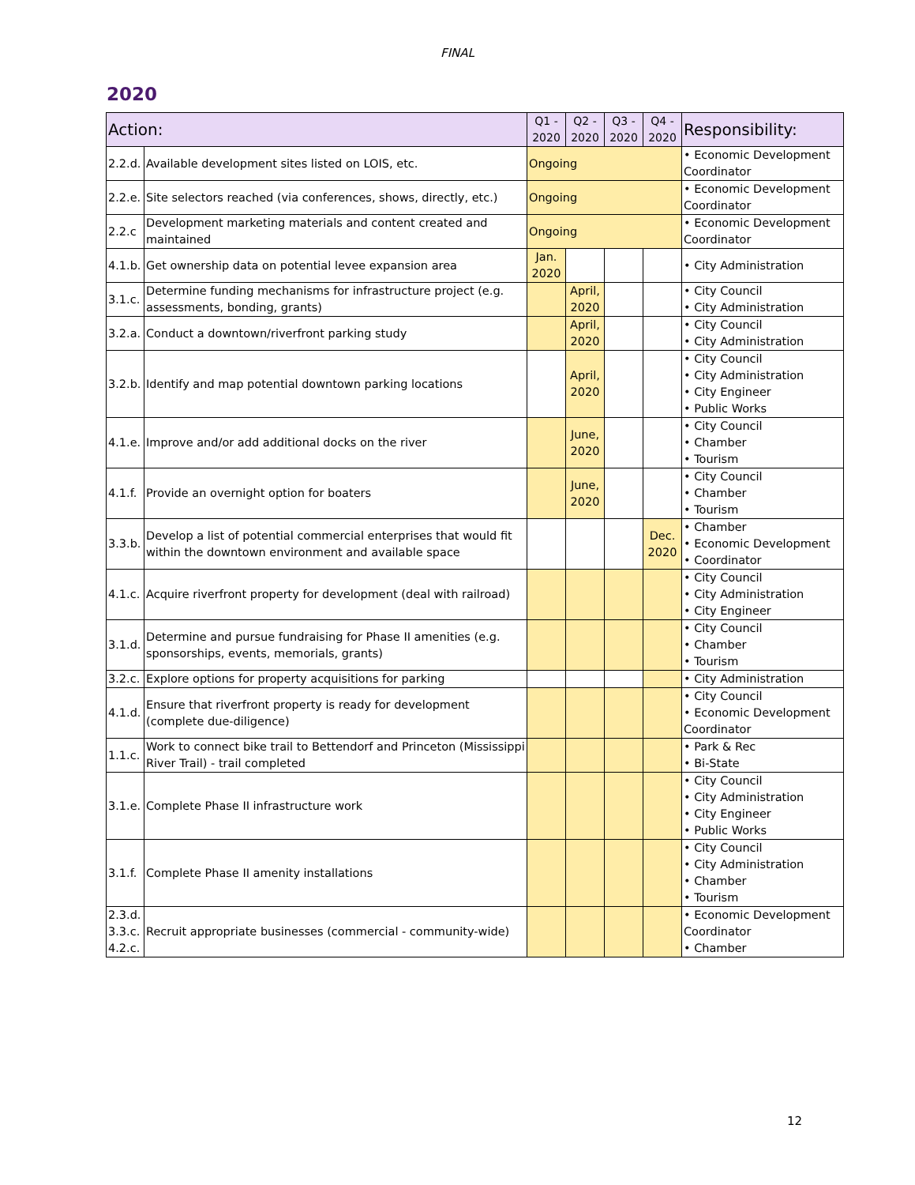FINAL
2020
| Action: | | Q1 - 2020 | Q2 - 2020 | Q3 - 2020 | Q4 - 2020 | Responsibility: |
| --- | --- | --- | --- | --- | --- | --- |
| 2.2.d. | Available development sites listed on LOIS, etc. | Ongoing | | | | • Economic Development Coordinator |
| 2.2.e. | Site selectors reached (via conferences, shows, directly, etc.) | Ongoing | | | | • Economic Development Coordinator |
| 2.2.c | Development marketing materials and content created and maintained | Ongoing | | | | • Economic Development Coordinator |
| 4.1.b. | Get ownership data on potential levee expansion area | Jan. 2020 | | | | • City Administration |
| 3.1.c. | Determine funding mechanisms for infrastructure project (e.g. assessments, bonding, grants) | | April, 2020 | | | • City Council • City Administration |
| 3.2.a. | Conduct a downtown/riverfront parking study | | April, 2020 | | | • City Council • City Administration |
| 3.2.b. | Identify and map potential downtown parking locations | | April, 2020 | | | • City Council • City Administration • City Engineer • Public Works |
| 4.1.e. | Improve and/or add additional docks on the river | | June, 2020 | | | • City Council • Chamber • Tourism |
| 4.1.f. | Provide an overnight option for boaters | | June, 2020 | | | • City Council • Chamber • Tourism |
| 3.3.b. | Develop a list of potential commercial enterprises that would fit within the downtown environment and available space | | | | Dec. 2020 | • Chamber • Economic Development • Coordinator |
| 4.1.c. | Acquire riverfront property for development (deal with railroad) | | | | | • City Council • City Administration • City Engineer |
| 3.1.d. | Determine and pursue fundraising for Phase II amenities (e.g. sponsorships, events, memorials, grants) | | | | | • City Council • Chamber • Tourism |
| 3.2.c. | Explore options for property acquisitions for parking | | | | | • City Administration |
| 4.1.d. | Ensure that riverfront property is ready for development (complete due-diligence) | | | | | • City Council • Economic Development Coordinator |
| 1.1.c. | Work to connect bike trail to Bettendorf and Princeton (Mississippi River Trail) - trail completed | | | | | • Park & Rec • Bi-State |
| 3.1.e. | Complete Phase II infrastructure work | | | | | • City Council • City Administration • City Engineer • Public Works |
| 3.1.f. | Complete Phase II amenity installations | | | | | • City Council • City Administration • Chamber • Tourism |
| 2.3.d. 3.3.c. 4.2.c. | Recruit appropriate businesses (commercial - community-wide) | | | | | • Economic Development Coordinator • Chamber |
12